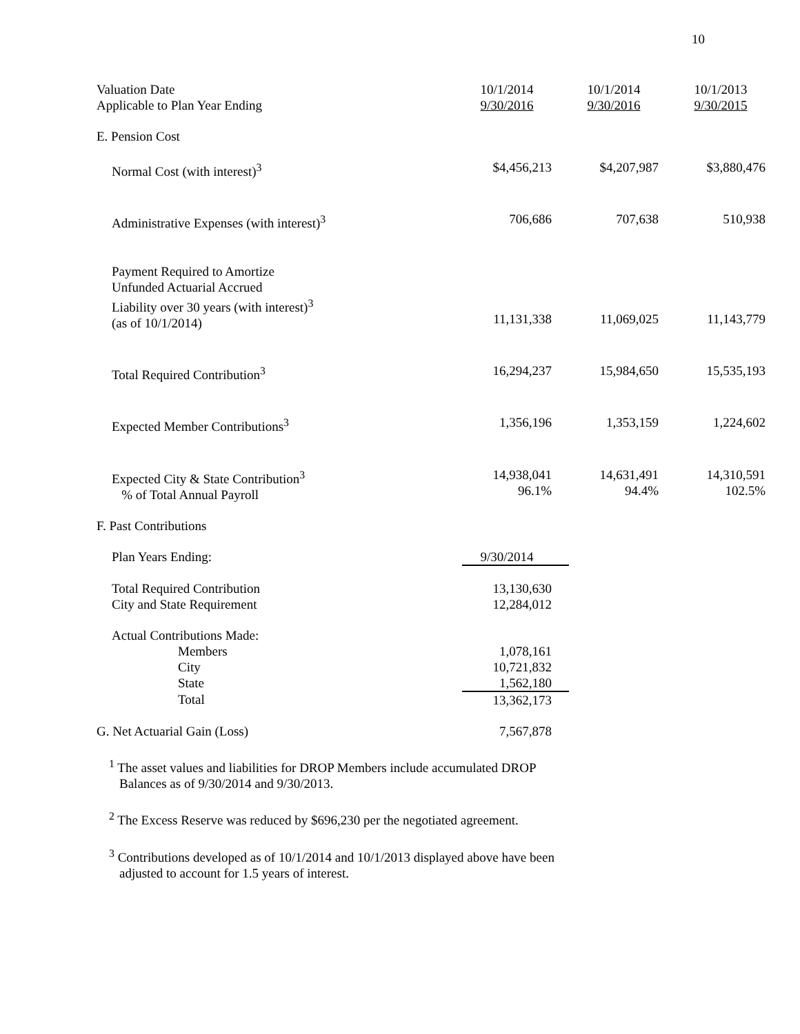10
| Valuation Date Applicable to Plan Year Ending | 10/1/2014 9/30/2016 | 10/1/2014 9/30/2016 | 10/1/2013 9/30/2015 |
| E. Pension Cost | | | |
| Normal Cost (with interest)<sup>3</sup> | $4,456,213 | $4,207,987 | $3,880,476 |
| Administrative Expenses (with interest)<sup>3</sup> | 706,686 | 707,638 | 510,938 |
| Payment Required to Amortize Unfunded Actuarial Accrued Liability over 30 years (with interest)<sup>3</sup> (as of 10/1/2014) | 11,131,338 | 11,069,025 | 11,143,779 |
| Total Required Contribution<sup>3</sup> | 16,294,237 | 15,984,650 | 15,535,193 |
| Expected Member Contributions<sup>3</sup> | 1,356,196 | 1,353,159 | 1,224,602 |
| Expected City & State Contribution<sup>3</sup> % of Total Annual Payroll | 14,938,041 96.1% | 14,631,491 94.4% | 14,310,591 102.5% |
| F. Past Contributions | | | |
| Plan Years Ending: | 9/30/2014 | | |
| Total Required Contribution City and State Requirement | 13,130,630 12,284,012 | | |
| Actual Contributions Made: | | | |
| Members City State | 1,078,161 10,721,832 1,562,180 | | |
| Total | 13,362,173 | | |
| G. Net Actuarial Gain (Loss) | 7,567,878 | | |
<sup>1</sup> The asset values and liabilities for DROP Members include accumulated DROP
Balances as of 9/30/2014 and 9/30/2013.
<sup>2</sup> The Excess Reserve was reduced by $696,230 per the negotiated agreement.
<sup>3</sup> Contributions developed as of 10/1/2014 and 10/1/2013 displayed above have been
adjusted to account for 1.5 years of interest.